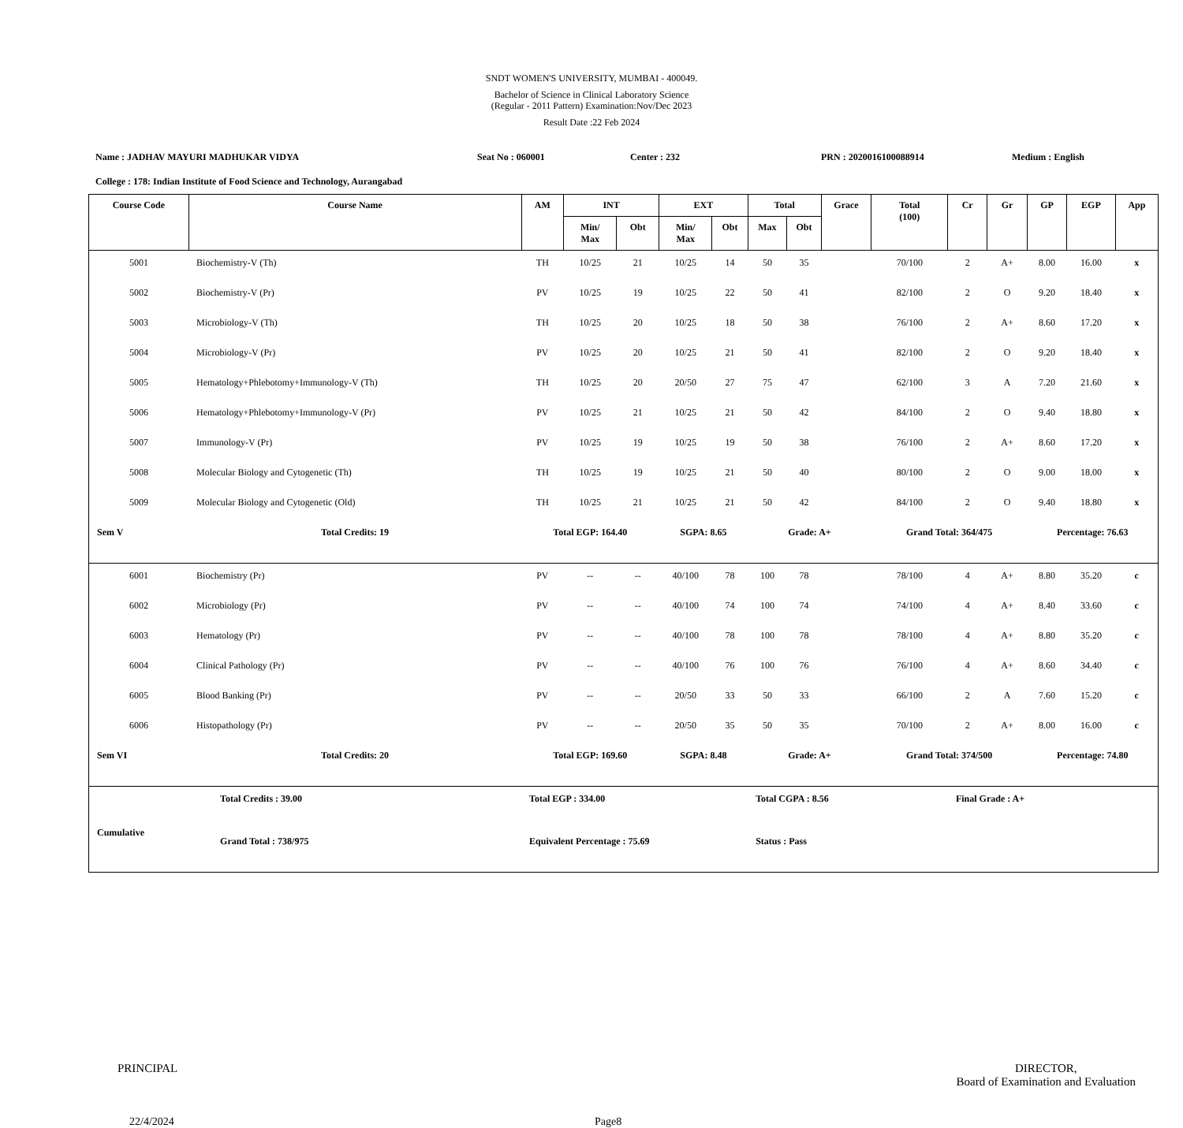SNDT WOMEN'S UNIVERSITY, MUMBAI - 400049.
Bachelor of Science in Clinical Laboratory Science
(Regular - 2011 Pattern) Examination:Nov/Dec 2023
Result Date :22 Feb 2024
Name : JADHAV MAYURI MADHUKAR VIDYA Seat No : 060001 Center : 232 PRN : 2020016100088914 Medium : English
College : 178: Indian Institute of Food Science and Technology, Aurangabad
| Course Code | Course Name | AM | INT | | EXT | | Total | | Grace | Total (100) | Cr | Gr | GP | EGP | App |
| --- | --- | --- | --- | --- | --- | --- | --- | --- | --- | --- | --- | --- | --- | --- | --- |
| | | | Min/ Max | Obt | Min/ Max | Obt | Max | Obt | | | | | | | |
| 5001 | Biochemistry-V (Th) | TH | 10/25 | 21 | 10/25 | 14 | 50 | 35 | | 70/100 | 2 | A+ | 8.00 | 16.00 | x |
| 5002 | Biochemistry-V (Pr) | PV | 10/25 | 19 | 10/25 | 22 | 50 | 41 | | 82/100 | 2 | O | 9.20 | 18.40 | x |
| 5003 | Microbiology-V (Th) | TH | 10/25 | 20 | 10/25 | 18 | 50 | 38 | | 76/100 | 2 | A+ | 8.60 | 17.20 | x |
| 5004 | Microbiology-V (Pr) | PV | 10/25 | 20 | 10/25 | 21 | 50 | 41 | | 82/100 | 2 | O | 9.20 | 18.40 | x |
| 5005 | Hematology+Phlebotomy+Immunology-V (Th) | TH | 10/25 | 20 | 20/50 | 27 | 75 | 47 | | 62/100 | 3 | A | 7.20 | 21.60 | x |
| 5006 | Hematology+Phlebotomy+Immunology-V (Pr) | PV | 10/25 | 21 | 10/25 | 21 | 50 | 42 | | 84/100 | 2 | O | 9.40 | 18.80 | x |
| 5007 | Immunology-V (Pr) | PV | 10/25 | 19 | 10/25 | 19 | 50 | 38 | | 76/100 | 2 | A+ | 8.60 | 17.20 | x |
| 5008 | Molecular Biology and Cytogenetic (Th) | TH | 10/25 | 19 | 10/25 | 21 | 50 | 40 | | 80/100 | 2 | O | 9.00 | 18.00 | x |
| 5009 | Molecular Biology and Cytogenetic (Old) | TH | 10/25 | 21 | 10/25 | 21 | 50 | 42 | | 84/100 | 2 | O | 9.40 | 18.80 | x |
| Sem V | Total Credits: 19 | Total EGP: 164.40 | | | SGPA: 8.65 | | Grade: A+ | | | Grand Total: 364/475 | | | Percentage: 76.63 | | |
| 6001 | Biochemistry (Pr) | PV | -- | -- | 40/100 | 78 | 100 | 78 | | 78/100 | 4 | A+ | 8.80 | 35.20 | c |
| 6002 | Microbiology (Pr) | PV | -- | -- | 40/100 | 74 | 100 | 74 | | 74/100 | 4 | A+ | 8.40 | 33.60 | c |
| 6003 | Hematology (Pr) | PV | -- | -- | 40/100 | 78 | 100 | 78 | | 78/100 | 4 | A+ | 8.80 | 35.20 | c |
| 6004 | Clinical Pathology (Pr) | PV | -- | -- | 40/100 | 76 | 100 | 76 | | 76/100 | 4 | A+ | 8.60 | 34.40 | c |
| 6005 | Blood Banking (Pr) | PV | -- | -- | 20/50 | 33 | 50 | 33 | | 66/100 | 2 | A | 7.60 | 15.20 | c |
| 6006 | Histopathology (Pr) | PV | -- | -- | 20/50 | 35 | 50 | 35 | | 70/100 | 2 | A+ | 8.00 | 16.00 | c |
| Sem VI | Total Credits: 20 | Total EGP: 169.60 | | | SGPA: 8.48 | | Grade: A+ | | | Grand Total: 374/500 | | | Percentage: 74.80 | | |
| Cumulative | Total Credits : 39.00 | Total EGP : 334.00 | | | | | Total CGPA : 8.56 | | | | Final Grade : A+ | | | | |
| | Grand Total : 738/975 | Equivalent Percentage : 75.69 | | | | | Status : Pass | | | | | | | | |
PRINCIPAL DIRECTOR,
Board of Examination and Evaluation
22/4/2024 Page8